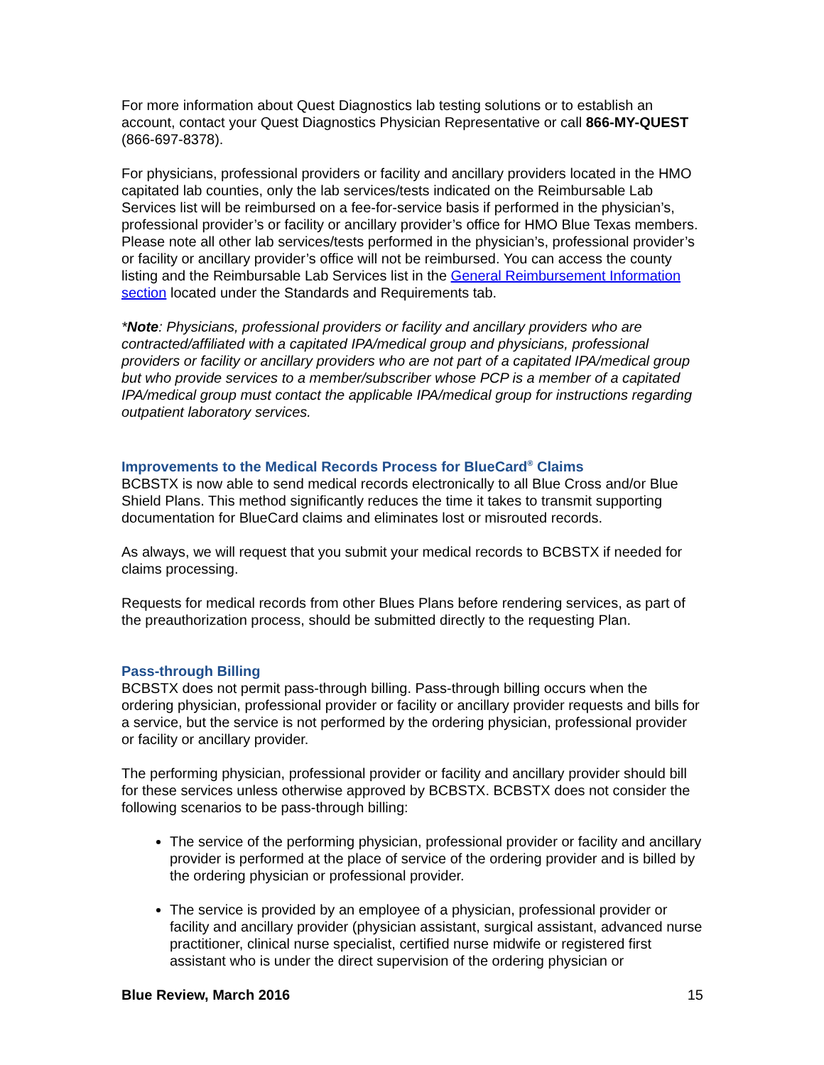For more information about Quest Diagnostics lab testing solutions or to establish an account, contact your Quest Diagnostics Physician Representative or call 866-MY-QUEST (866-697-8378).
For physicians, professional providers or facility and ancillary providers located in the HMO capitated lab counties, only the lab services/tests indicated on the Reimbursable Lab Services list will be reimbursed on a fee-for-service basis if performed in the physician’s, professional provider’s or facility or ancillary provider’s office for HMO Blue Texas members. Please note all other lab services/tests performed in the physician’s, professional provider’s or facility or ancillary provider’s office will not be reimbursed. You can access the county listing and the Reimbursable Lab Services list in the General Reimbursement Information section located under the Standards and Requirements tab.
*Note: Physicians, professional providers or facility and ancillary providers who are contracted/affiliated with a capitated IPA/medical group and physicians, professional providers or facility or ancillary providers who are not part of a capitated IPA/medical group but who provide services to a member/subscriber whose PCP is a member of a capitated IPA/medical group must contact the applicable IPA/medical group for instructions regarding outpatient laboratory services.
Improvements to the Medical Records Process for BlueCard<sup>®</sup> Claims
BCBSTX is now able to send medical records electronically to all Blue Cross and/or Blue Shield Plans. This method significantly reduces the time it takes to transmit supporting documentation for BlueCard claims and eliminates lost or misrouted records.
As always, we will request that you submit your medical records to BCBSTX if needed for claims processing.
Requests for medical records from other Blues Plans before rendering services, as part of the preauthorization process, should be submitted directly to the requesting Plan.
Pass-through Billing
BCBSTX does not permit pass-through billing. Pass-through billing occurs when the ordering physician, professional provider or facility or ancillary provider requests and bills for a service, but the service is not performed by the ordering physician, professional provider or facility or ancillary provider.
The performing physician, professional provider or facility and ancillary provider should bill for these services unless otherwise approved by BCBSTX. BCBSTX does not consider the following scenarios to be pass-through billing:
The service of the performing physician, professional provider or facility and ancillary provider is performed at the place of service of the ordering provider and is billed by the ordering physician or professional provider.
The service is provided by an employee of a physician, professional provider or facility and ancillary provider (physician assistant, surgical assistant, advanced nurse practitioner, clinical nurse specialist, certified nurse midwife or registered first assistant who is under the direct supervision of the ordering physician or
Blue Review, March 2016 15